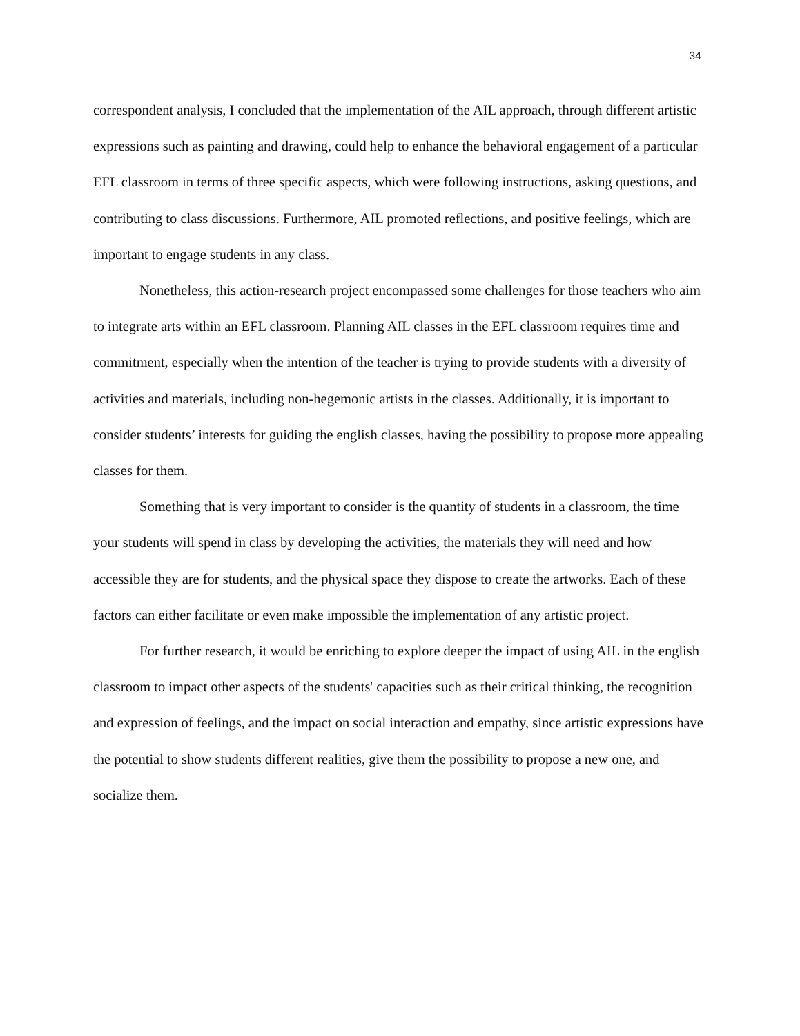34
correspondent analysis, I concluded that the implementation of the AIL approach, through different artistic expressions such as painting and drawing, could help to enhance the behavioral engagement of a particular EFL classroom in terms of three specific aspects, which were following instructions, asking questions, and contributing to class discussions. Furthermore, AIL promoted reflections, and positive feelings, which are important to engage students in any class.
Nonetheless, this action-research project encompassed some challenges for those teachers who aim to integrate arts within an EFL classroom. Planning AIL classes in the EFL classroom requires time and commitment, especially when the intention of the teacher is trying to provide students with a diversity of activities and materials, including non-hegemonic artists in the classes. Additionally, it is important to consider students’ interests for guiding the english classes, having the possibility to propose more appealing classes for them.
Something that is very important to consider is the quantity of students in a classroom, the time your students will spend in class by developing the activities, the materials they will need and how accessible they are for students, and the physical space they dispose to create the artworks. Each of these factors can either facilitate or even make impossible the implementation of any artistic project.
For further research, it would be enriching to explore deeper the impact of using AIL in the english classroom to impact other aspects of the students' capacities such as their critical thinking, the recognition and expression of feelings, and the impact on social interaction and empathy, since artistic expressions have the potential to show students different realities, give them the possibility to propose a new one, and socialize them.